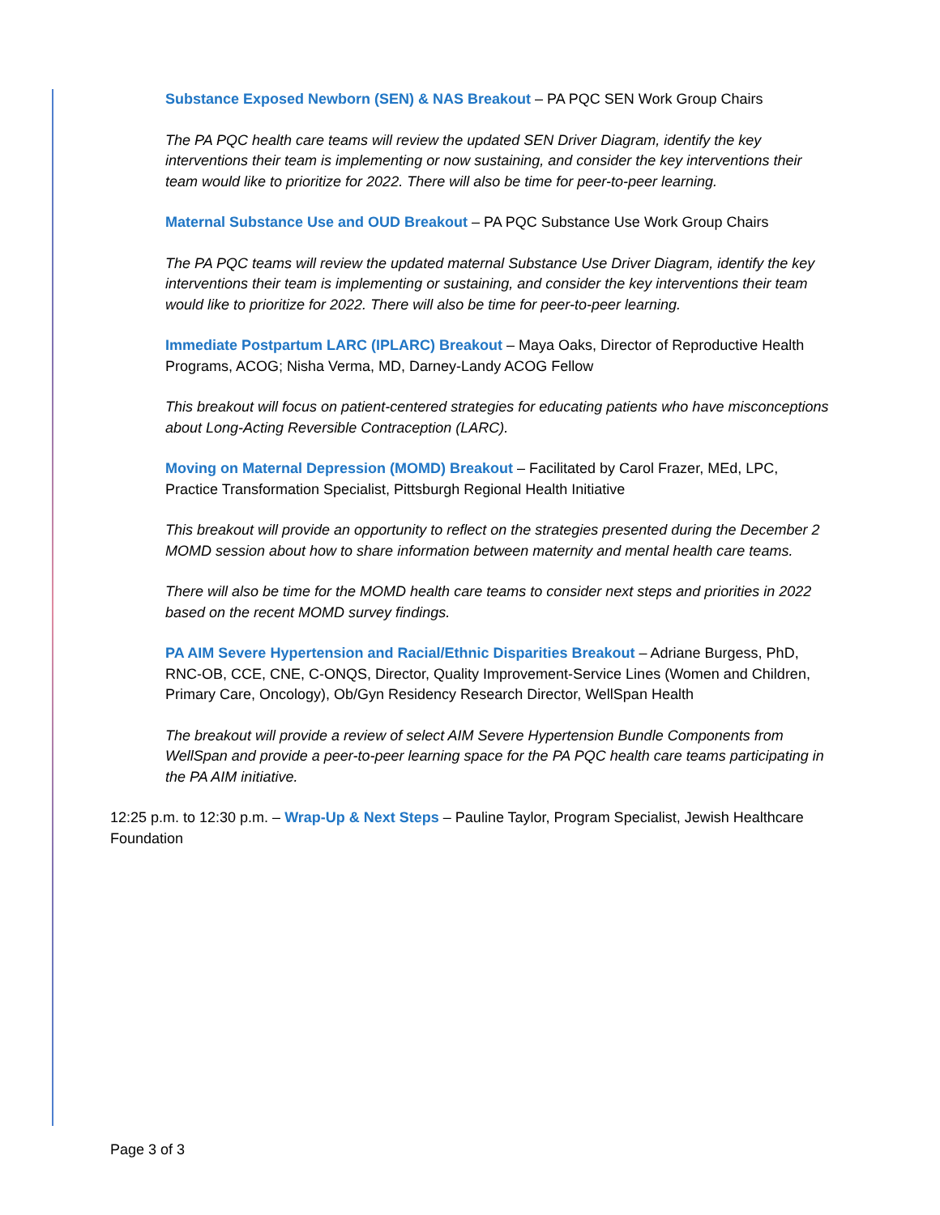Substance Exposed Newborn (SEN) & NAS Breakout – PA PQC SEN Work Group Chairs
The PA PQC health care teams will review the updated SEN Driver Diagram, identify the key interventions their team is implementing or now sustaining, and consider the key interventions their team would like to prioritize for 2022. There will also be time for peer-to-peer learning.
Maternal Substance Use and OUD Breakout – PA PQC Substance Use Work Group Chairs
The PA PQC teams will review the updated maternal Substance Use Driver Diagram, identify the key interventions their team is implementing or sustaining, and consider the key interventions their team would like to prioritize for 2022. There will also be time for peer-to-peer learning.
Immediate Postpartum LARC (IPLARC) Breakout – Maya Oaks, Director of Reproductive Health Programs, ACOG; Nisha Verma, MD, Darney-Landy ACOG Fellow
This breakout will focus on patient-centered strategies for educating patients who have misconceptions about Long-Acting Reversible Contraception (LARC).
Moving on Maternal Depression (MOMD) Breakout – Facilitated by Carol Frazer, MEd, LPC, Practice Transformation Specialist, Pittsburgh Regional Health Initiative
This breakout will provide an opportunity to reflect on the strategies presented during the December 2 MOMD session about how to share information between maternity and mental health care teams.
There will also be time for the MOMD health care teams to consider next steps and priorities in 2022 based on the recent MOMD survey findings.
PA AIM Severe Hypertension and Racial/Ethnic Disparities Breakout – Adriane Burgess, PhD, RNC-OB, CCE, CNE, C-ONQS, Director, Quality Improvement-Service Lines (Women and Children, Primary Care, Oncology), Ob/Gyn Residency Research Director, WellSpan Health
The breakout will provide a review of select AIM Severe Hypertension Bundle Components from WellSpan and provide a peer-to-peer learning space for the PA PQC health care teams participating in the PA AIM initiative.
12:25 p.m. to 12:30 p.m. – Wrap-Up & Next Steps – Pauline Taylor, Program Specialist, Jewish Healthcare Foundation
Page 3 of 3